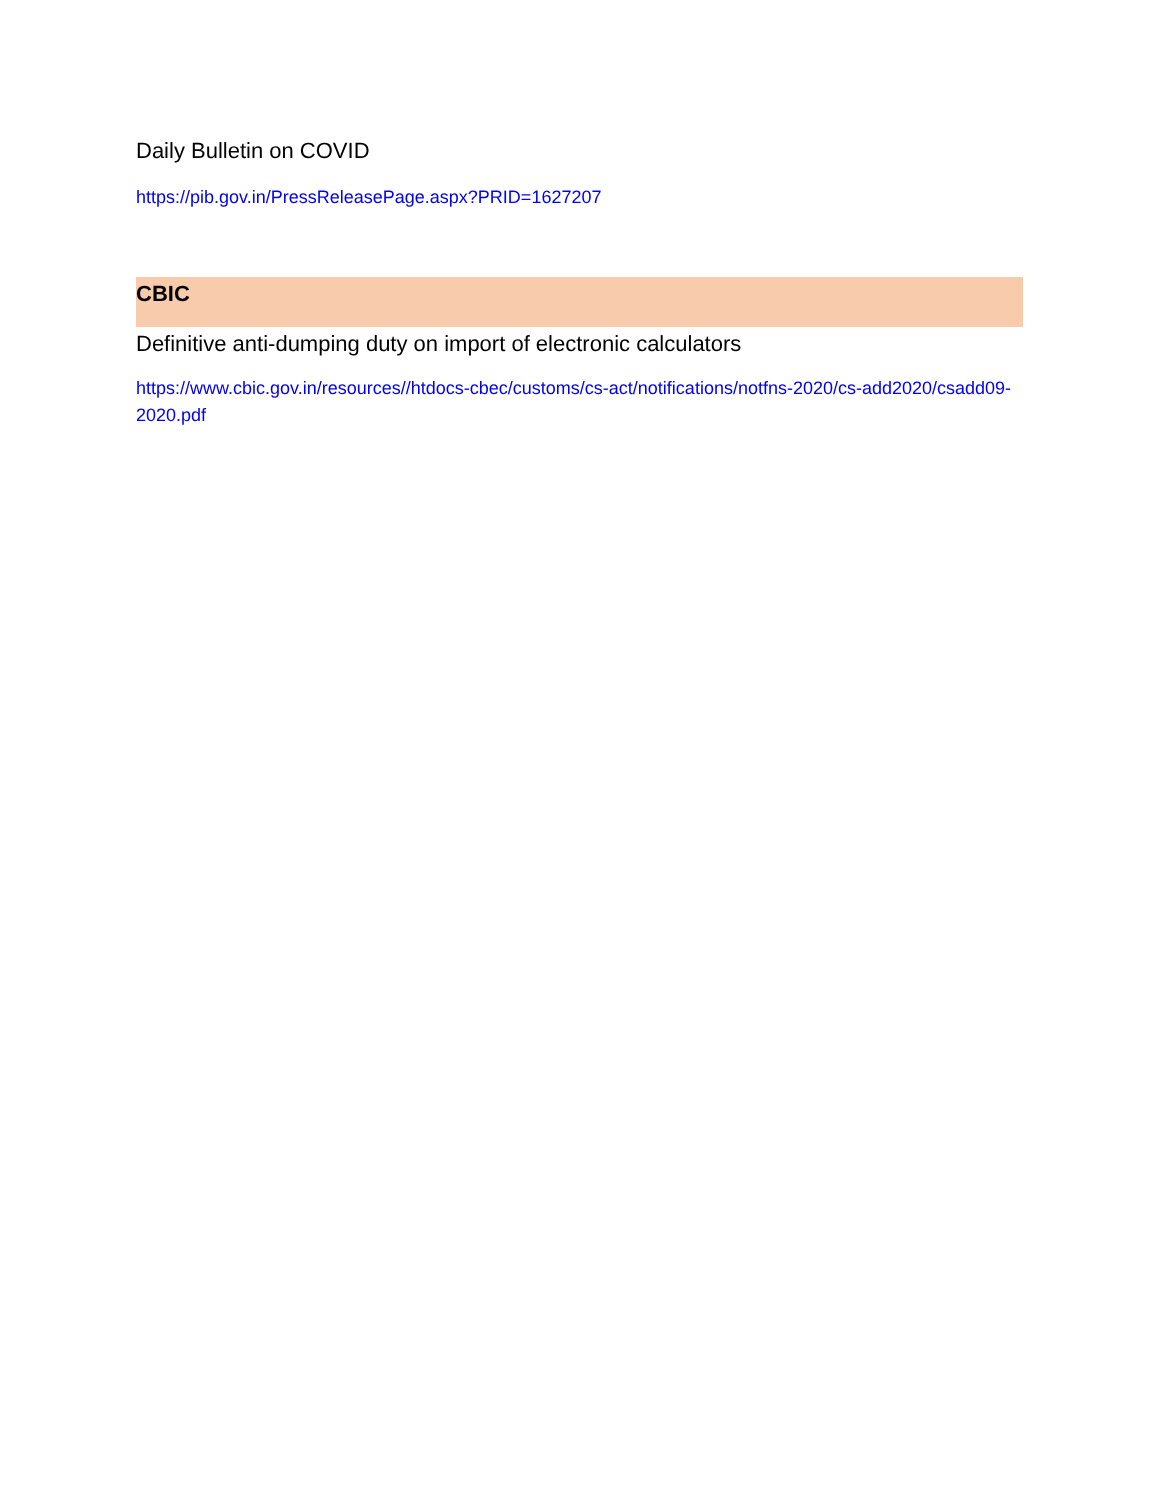Daily Bulletin on COVID
https://pib.gov.in/PressReleasePage.aspx?PRID=1627207
CBIC
Definitive anti-dumping duty on import of electronic calculators
https://www.cbic.gov.in/resources//htdocs-cbec/customs/cs-act/notifications/notfns-2020/cs-add2020/csadd09-2020.pdf